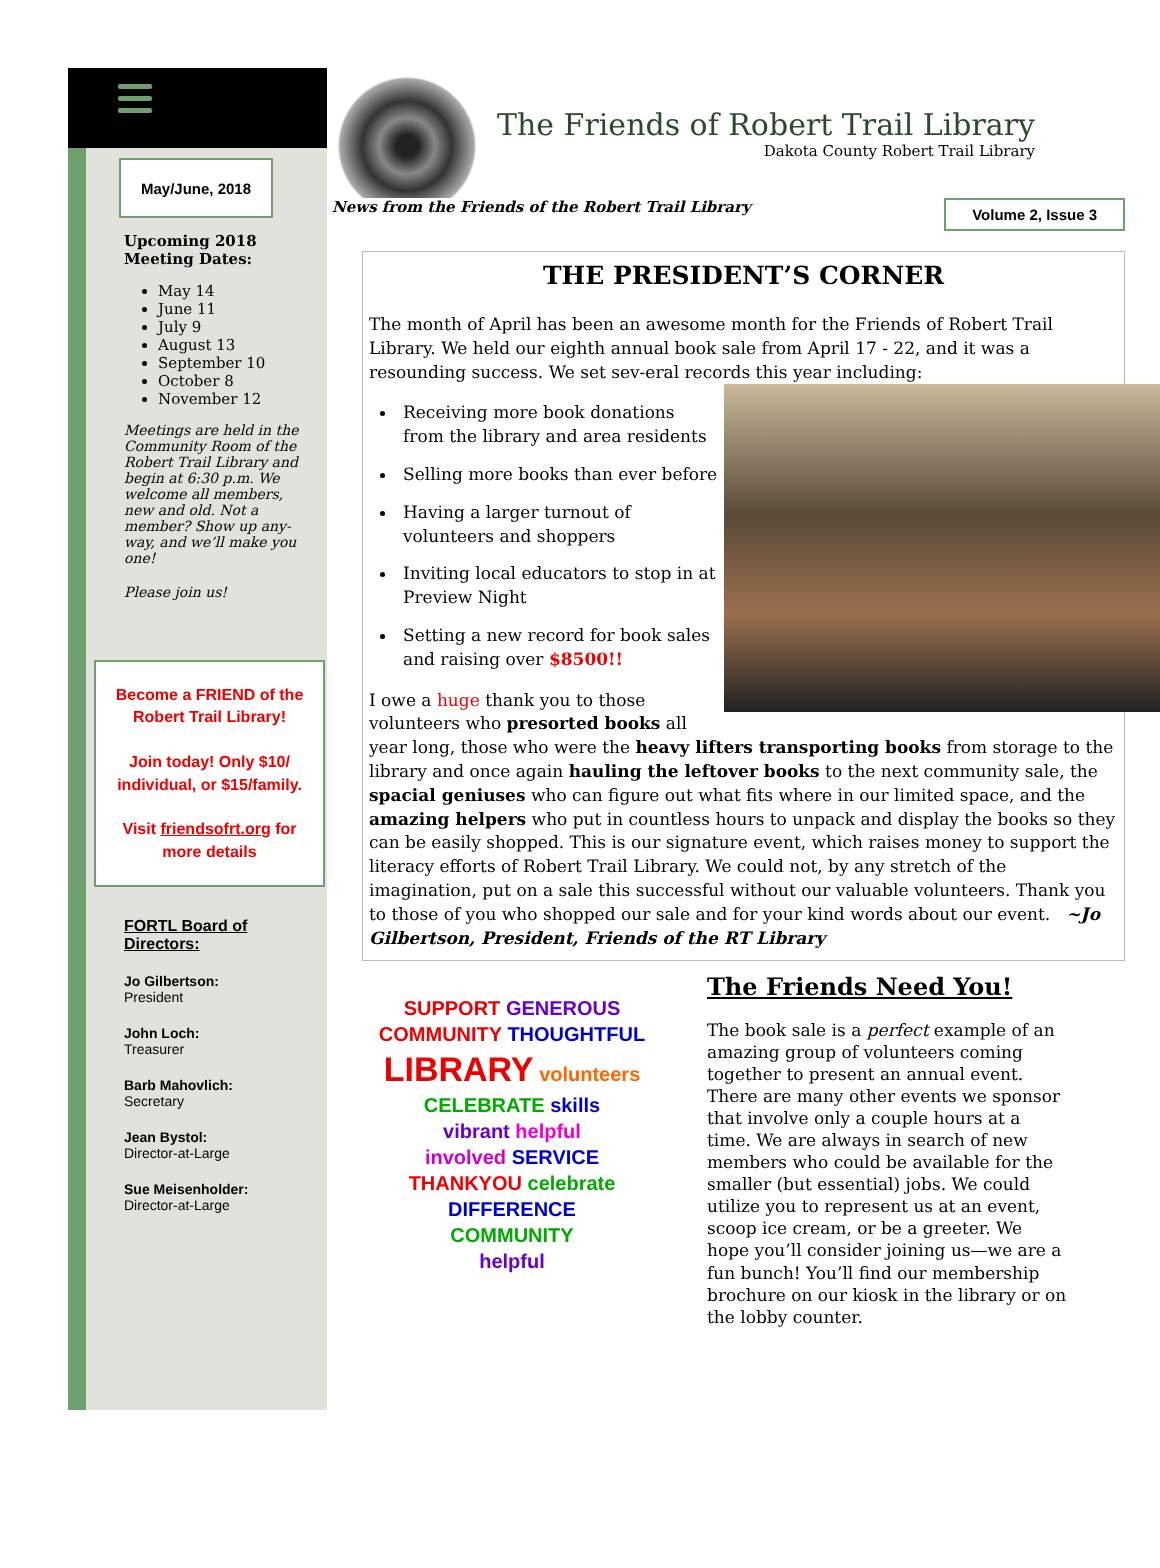May/June, 2018
Upcoming 2018 Meeting Dates:
May 14
June 11
July 9
August 13
September 10
October 8
November 12
Meetings are held in the Community Room of the Robert Trail Library and begin at 6:30 p.m. We welcome all members, new and old. Not a member? Show up any-way, and we’ll make you one!
Please join us!
Become a FRIEND of the Robert Trail Library!
Join today! Only $10/ individual, or $15/family.
Visit friendsofrt.org for more details
FORTL Board of Directors:
Jo Gilbertson:
President
John Loch:
Treasurer
Barb Mahovlich:
Secretary
Jean Bystol:
Director-at-Large
Sue Meisenholder:
Director-at-Large
The Friends of Robert Trail Library
Dakota County Robert Trail Library
News from the Friends of the Robert Trail Library Volume 2, Issue 3
THE PRESIDENT’S CORNER
The month of April has been an awesome month for the Friends of Robert Trail Library. We held our eighth annual book sale from April 17 - 22, and it was a resounding success. We set sev-eral records this year including:
Receiving more book donations from the library and area residents
Selling more books than ever before
Having a larger turnout of volunteers and shoppers
Inviting local educators to stop in at Preview Night
Setting a new record for book sales and raising over $8500!!
I owe a huge thank you to those volunteers who presorted books all year long, those who were the heavy lifters transporting books from storage to the library and once again hauling the leftover books to the next community sale, the spacial geniuses who can figure out what fits where in our limited space, and the amazing helpers who put in countless hours to unpack and display the books so they can be easily shopped. This is our signature event, which raises money to support the literacy efforts of Robert Trail Library. We could not, by any stretch of the imagination, put on a sale this successful without our valuable volunteers. Thank you to those of you who shopped our sale and for your kind words about our event. ~Jo Gilbertson, President, Friends of the RT Library
SUPPORT GENEROUS
COMMUNITY THOUGHTFUL
LIBRARY volunteers
CELEBRATE skills
vibrant helpful
involved SERVICE
THANKYOU celebrate
DIFFERENCE
COMMUNITY
helpful
The Friends Need You!
The book sale is a perfect example of an amazing group of volunteers coming together to present an annual event. There are many other events we sponsor that involve only a couple hours at a time. We are always in search of new members who could be available for the smaller (but essential) jobs. We could utilize you to represent us at an event, scoop ice cream, or be a greeter. We hope you’ll consider joining us—we are a fun bunch! You’ll find our membership brochure on our kiosk in the library or on the lobby counter.